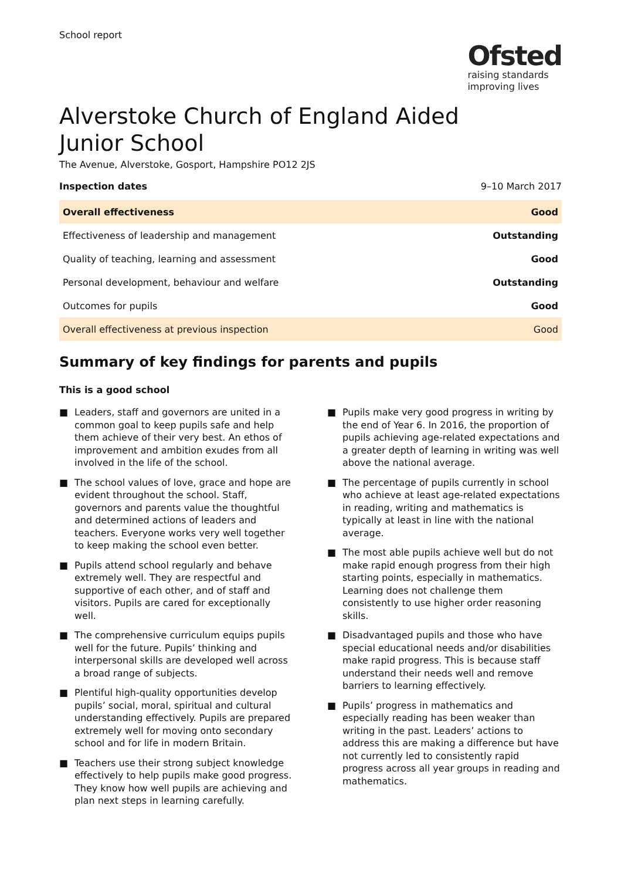School report
Ofsted
raising standards
improving lives
Alverstoke Church of England Aided Junior School
The Avenue, Alverstoke, Gosport, Hampshire PO12 2JS
Inspection dates 9–10 March 2017
| Overall effectiveness | Good |
| Effectiveness of leadership and management | Outstanding |
| Quality of teaching, learning and assessment | Good |
| Personal development, behaviour and welfare | Outstanding |
| Outcomes for pupils | Good |
| Overall effectiveness at previous inspection | Good |
Summary of key findings for parents and pupils
This is a good school
■ Leaders, staff and governors are united in a common goal to keep pupils safe and help them achieve of their very best. An ethos of improvement and ambition exudes from all involved in the life of the school.
■ The school values of love, grace and hope are evident throughout the school. Staff, governors and parents value the thoughtful and determined actions of leaders and teachers. Everyone works very well together to keep making the school even better.
■ Pupils attend school regularly and behave extremely well. They are respectful and supportive of each other, and of staff and visitors. Pupils are cared for exceptionally well.
■ The comprehensive curriculum equips pupils well for the future. Pupils’ thinking and interpersonal skills are developed well across a broad range of subjects.
■ Plentiful high-quality opportunities develop pupils’ social, moral, spiritual and cultural understanding effectively. Pupils are prepared extremely well for moving onto secondary school and for life in modern Britain.
■ Teachers use their strong subject knowledge effectively to help pupils make good progress. They know how well pupils are achieving and plan next steps in learning carefully.
■ Pupils make very good progress in writing by the end of Year 6. In 2016, the proportion of pupils achieving age-related expectations and a greater depth of learning in writing was well above the national average.
■ The percentage of pupils currently in school who achieve at least age-related expectations in reading, writing and mathematics is typically at least in line with the national average.
■ The most able pupils achieve well but do not make rapid enough progress from their high starting points, especially in mathematics. Learning does not challenge them consistently to use higher order reasoning skills.
■ Disadvantaged pupils and those who have special educational needs and/or disabilities make rapid progress. This is because staff understand their needs well and remove barriers to learning effectively.
■ Pupils’ progress in mathematics and especially reading has been weaker than writing in the past. Leaders’ actions to address this are making a difference but have not currently led to consistently rapid progress across all year groups in reading and mathematics.